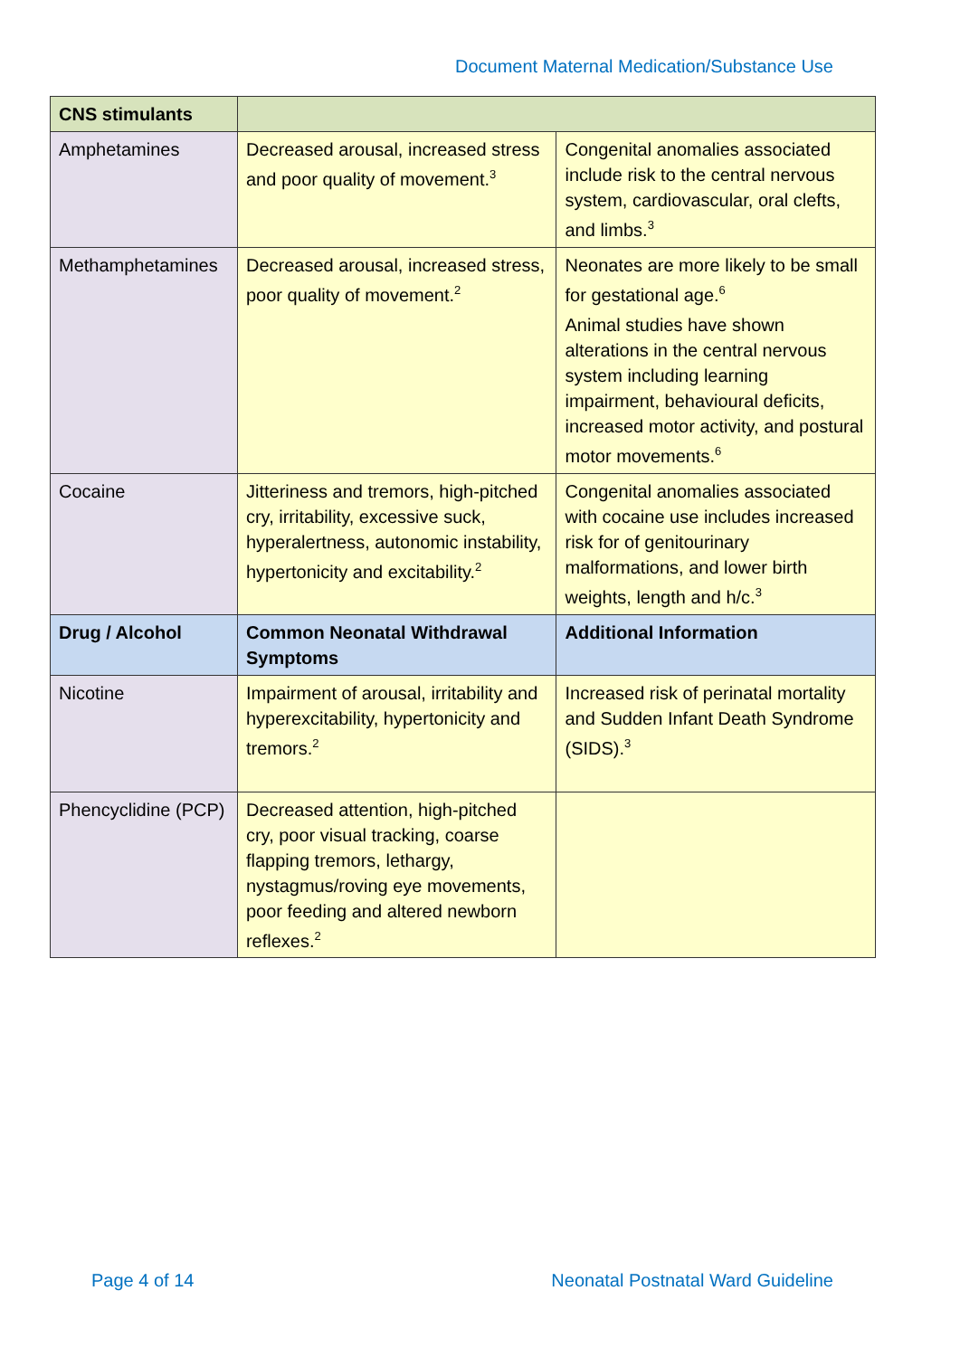Document Maternal Medication/Substance Use
| CNS stimulants | | |
| Amphetamines | Decreased arousal, increased stress and poor quality of movement.<sup>3</sup> | Congenital anomalies associated include risk to the central nervous system, cardiovascular, oral clefts, and limbs.<sup>3</sup> |
| Methamphetamines | Decreased arousal, increased stress, poor quality of movement.<sup>2</sup> | Neonates are more likely to be small for gestational age.<sup>6</sup> Animal studies have shown alterations in the central nervous system including learning impairment, behavioural deficits, increased motor activity, and postural motor movements.<sup>6</sup> |
| Cocaine | Jitteriness and tremors, high-pitched cry, irritability, excessive suck, hyperalertness, autonomic instability, hypertonicity and excitability.<sup>2</sup> | Congenital anomalies associated with cocaine use includes increased risk for of genitourinary malformations, and lower birth weights, length and h/c.<sup>3</sup> |
| Drug / Alcohol | Common Neonatal Withdrawal Symptoms | Additional Information |
| Nicotine | Impairment of arousal, irritability and hyperexcitability, hypertonicity and tremors.<sup>2</sup> | Increased risk of perinatal mortality and Sudden Infant Death Syndrome (SIDS).<sup>3</sup> |
| Phencyclidine (PCP) | Decreased attention, high-pitched cry, poor visual tracking, coarse flapping tremors, lethargy, nystagmus/roving eye movements, poor feeding and altered newborn reflexes.<sup>2</sup> | |
Page 4 of 14 Neonatal Postnatal Ward Guideline